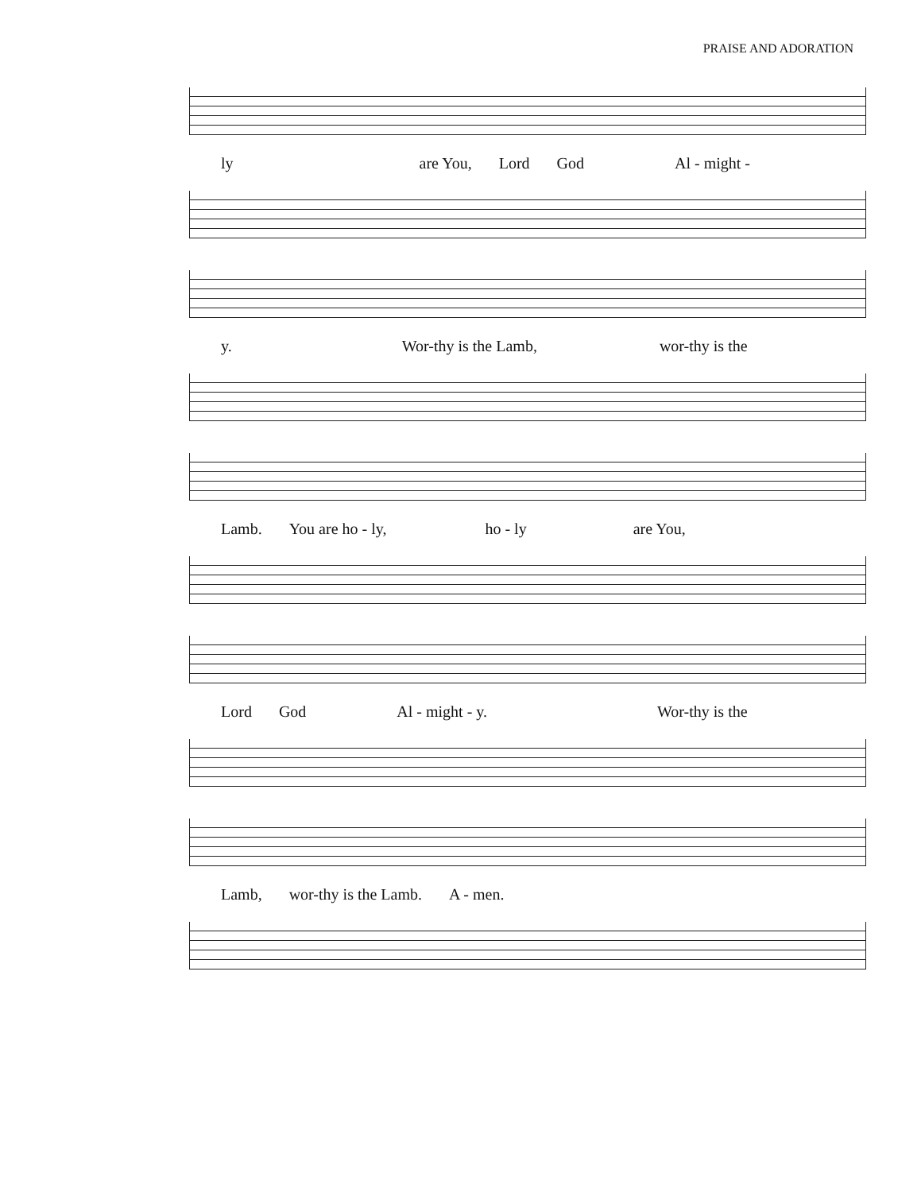PRAISE AND ADORATION
ly are You, Lord God Al - might -
y. Wor-thy is the Lamb, wor-thy is the
Lamb. You are ho - ly, ho - ly are You,
Lord God Al - might - y. Wor-thy is the
Lamb, wor-thy is the Lamb. A - men.